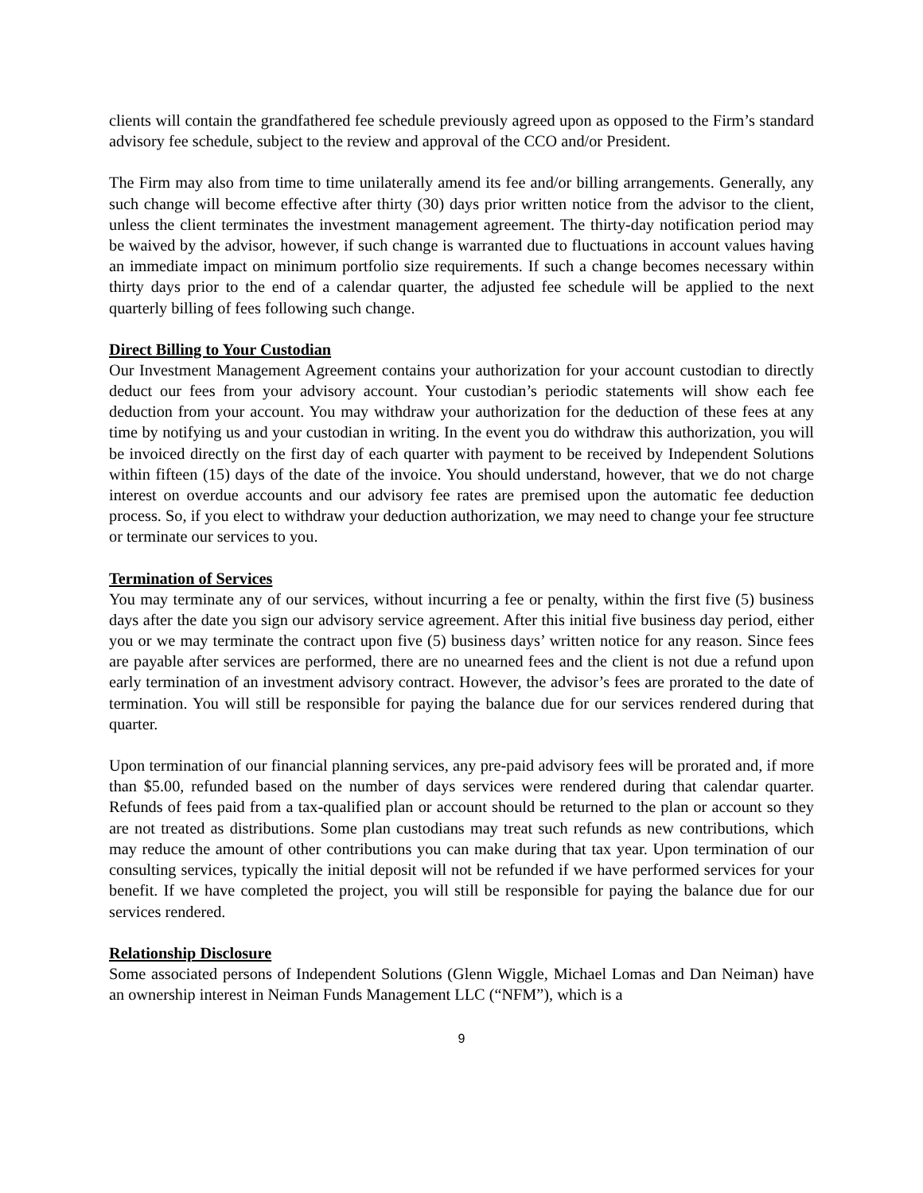clients will contain the grandfathered fee schedule previously agreed upon as opposed to the Firm’s standard advisory fee schedule, subject to the review and approval of the CCO and/or President.
The Firm may also from time to time unilaterally amend its fee and/or billing arrangements. Generally, any such change will become effective after thirty (30) days prior written notice from the advisor to the client, unless the client terminates the investment management agreement. The thirty-day notification period may be waived by the advisor, however, if such change is warranted due to fluctuations in account values having an immediate impact on minimum portfolio size requirements. If such a change becomes necessary within thirty days prior to the end of a calendar quarter, the adjusted fee schedule will be applied to the next quarterly billing of fees following such change.
Direct Billing to Your Custodian
Our Investment Management Agreement contains your authorization for your account custodian to directly deduct our fees from your advisory account. Your custodian’s periodic statements will show each fee deduction from your account. You may withdraw your authorization for the deduction of these fees at any time by notifying us and your custodian in writing. In the event you do withdraw this authorization, you will be invoiced directly on the first day of each quarter with payment to be received by Independent Solutions within fifteen (15) days of the date of the invoice. You should understand, however, that we do not charge interest on overdue accounts and our advisory fee rates are premised upon the automatic fee deduction process. So, if you elect to withdraw your deduction authorization, we may need to change your fee structure or terminate our services to you.
Termination of Services
You may terminate any of our services, without incurring a fee or penalty, within the first five (5) business days after the date you sign our advisory service agreement. After this initial five business day period, either you or we may terminate the contract upon five (5) business days’ written notice for any reason. Since fees are payable after services are performed, there are no unearned fees and the client is not due a refund upon early termination of an investment advisory contract. However, the advisor’s fees are prorated to the date of termination. You will still be responsible for paying the balance due for our services rendered during that quarter.
Upon termination of our financial planning services, any pre-paid advisory fees will be prorated and, if more than $5.00, refunded based on the number of days services were rendered during that calendar quarter. Refunds of fees paid from a tax-qualified plan or account should be returned to the plan or account so they are not treated as distributions. Some plan custodians may treat such refunds as new contributions, which may reduce the amount of other contributions you can make during that tax year. Upon termination of our consulting services, typically the initial deposit will not be refunded if we have performed services for your benefit. If we have completed the project, you will still be responsible for paying the balance due for our services rendered.
Relationship Disclosure
Some associated persons of Independent Solutions (Glenn Wiggle, Michael Lomas and Dan Neiman) have an ownership interest in Neiman Funds Management LLC (“NFM”), which is a
9